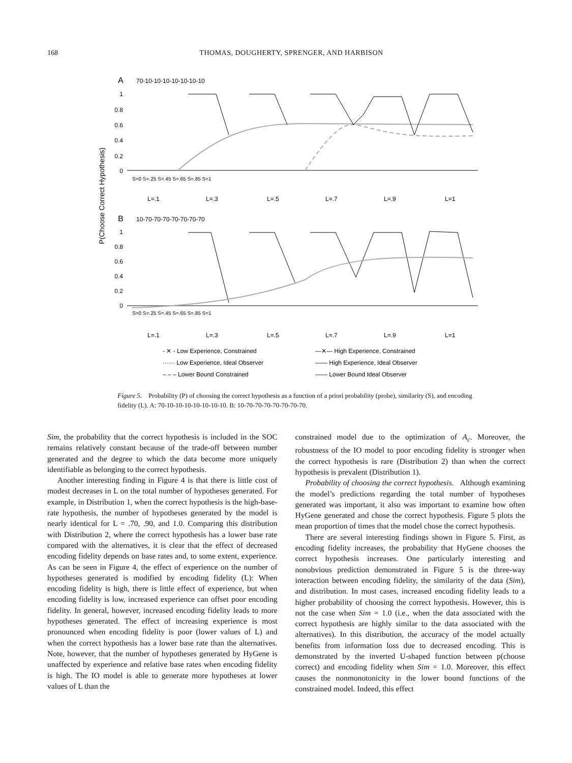168 THOMAS, DOUGHERTY, SPRENGER, AND HARBISON
A
70-10-10-10-10-10-10-10
B
10-70-70-70-70-70-70-70
P(Choose Correct Hypothesis)
1
0.8
0.6
0.4
0.2
0
1
0.8
0.6
0.4
0.2
0
L=.1
L=.3
L=.5
L=.7
L=.9
L=1
L=.1
L=.3
L=.5
L=.7
L=.9
L=1
S=0 S=.25 S=.45 S=.65 S=.85 S=1
S=0 S=.25 S=.45 S=.65 S=.85 S=1
- ✕ - Low Experience, Constrained
—✕— High Experience, Constrained
······ Low Experience, Ideal Observer
—— High Experience, Ideal Observer
– – – Lower Bound Constrained
—— Lower Bound Ideal Observer
Figure 5. Probability (P) of choosing the correct hypothesis as a function of a priori probability (probe), similarity (S), and encoding fidelity (L). A: 70-10-10-10-10-10-10-10. B: 10-70-70-70-70-70-70-70.
Sim, the probability that the correct hypothesis is included in the SOC remains relatively constant because of the trade-off between number generated and the degree to which the data become more uniquely identifiable as belonging to the correct hypothesis.
Another interesting finding in Figure 4 is that there is little cost of modest decreases in L on the total number of hypotheses generated. For example, in Distribution 1, when the correct hypothesis is the high-base-rate hypothesis, the number of hypotheses generated by the model is nearly identical for L = .70, .90, and 1.0. Comparing this distribution with Distribution 2, where the correct hypothesis has a lower base rate compared with the alternatives, it is clear that the effect of decreased encoding fidelity depends on base rates and, to some extent, experience. As can be seen in Figure 4, the effect of experience on the number of hypotheses generated is modified by encoding fidelity (L): When encoding fidelity is high, there is little effect of experience, but when encoding fidelity is low, increased experience can offset poor encoding fidelity. In general, however, increased encoding fidelity leads to more hypotheses generated. The effect of increasing experience is most pronounced when encoding fidelity is poor (lower values of L) and when the correct hypothesis has a lower base rate than the alternatives. Note, however, that the number of hypotheses generated by HyGene is unaffected by experience and relative base rates when encoding fidelity is high. The IO model is able to generate more hypotheses at lower values of L than the
constrained model due to the optimization of A<sub>c</sub>. Moreover, the robustness of the IO model to poor encoding fidelity is stronger when the correct hypothesis is rare (Distribution 2) than when the correct hypothesis is prevalent (Distribution 1).
Probability of choosing the correct hypothesis. Although examining the model’s predictions regarding the total number of hypotheses generated was important, it also was important to examine how often HyGene generated and chose the correct hypothesis. Figure 5 plots the mean proportion of times that the model chose the correct hypothesis.
There are several interesting findings shown in Figure 5. First, as encoding fidelity increases, the probability that HyGene chooses the correct hypothesis increases. One particularly interesting and nonobvious prediction demonstrated in Figure 5 is the three-way interaction between encoding fidelity, the similarity of the data (Sim), and distribution. In most cases, increased encoding fidelity leads to a higher probability of choosing the correct hypothesis. However, this is not the case when Sim = 1.0 (i.e., when the data associated with the correct hypothesis are highly similar to the data associated with the alternatives). In this distribution, the accuracy of the model actually benefits from information loss due to decreased encoding. This is demonstrated by the inverted U-shaped function between p(choose correct) and encoding fidelity when Sim = 1.0. Moreover, this effect causes the nonmonotonicity in the lower bound functions of the constrained model. Indeed, this effect